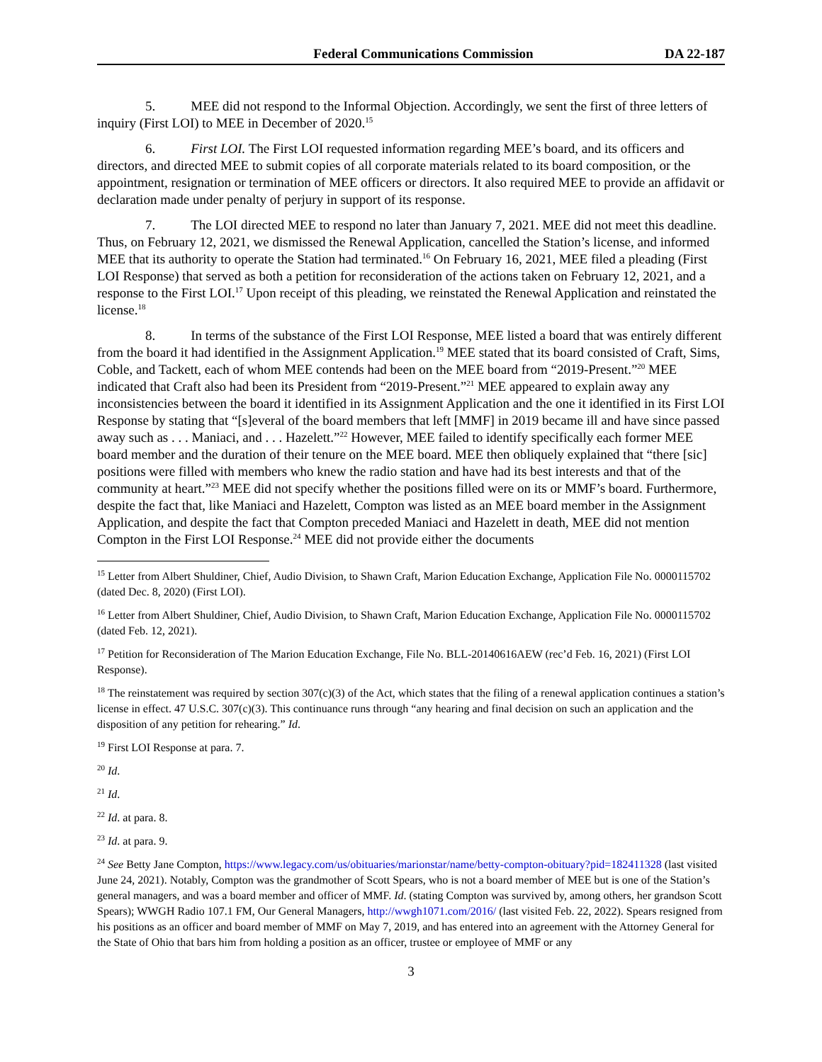Federal Communications Commission DA 22-187
5. MEE did not respond to the Informal Objection. Accordingly, we sent the first of three letters of inquiry (First LOI) to MEE in December of 2020.<sup>15</sup>
6. First LOI. The First LOI requested information regarding MEE’s board, and its officers and directors, and directed MEE to submit copies of all corporate materials related to its board composition, or the appointment, resignation or termination of MEE officers or directors. It also required MEE to provide an affidavit or declaration made under penalty of perjury in support of its response.
7. The LOI directed MEE to respond no later than January 7, 2021. MEE did not meet this deadline. Thus, on February 12, 2021, we dismissed the Renewal Application, cancelled the Station’s license, and informed MEE that its authority to operate the Station had terminated.<sup>16</sup> On February 16, 2021, MEE filed a pleading (First LOI Response) that served as both a petition for reconsideration of the actions taken on February 12, 2021, and a response to the First LOI.<sup>17</sup> Upon receipt of this pleading, we reinstated the Renewal Application and reinstated the license.<sup>18</sup>
8. In terms of the substance of the First LOI Response, MEE listed a board that was entirely different from the board it had identified in the Assignment Application.<sup>19</sup> MEE stated that its board consisted of Craft, Sims, Coble, and Tackett, each of whom MEE contends had been on the MEE board from “2019-Present.”<sup>20</sup> MEE indicated that Craft also had been its President from “2019-Present.”<sup>21</sup> MEE appeared to explain away any inconsistencies between the board it identified in its Assignment Application and the one it identified in its First LOI Response by stating that “[s]everal of the board members that left [MMF] in 2019 became ill and have since passed away such as . . . Maniaci, and . . . Hazelett.”<sup>22</sup> However, MEE failed to identify specifically each former MEE board member and the duration of their tenure on the MEE board. MEE then obliquely explained that “there [sic] positions were filled with members who knew the radio station and have had its best interests and that of the community at heart.”<sup>23</sup> MEE did not specify whether the positions filled were on its or MMF’s board. Furthermore, despite the fact that, like Maniaci and Hazelett, Compton was listed as an MEE board member in the Assignment Application, and despite the fact that Compton preceded Maniaci and Hazelett in death, MEE did not mention Compton in the First LOI Response.<sup>24</sup> MEE did not provide either the documents
<sup>15</sup> Letter from Albert Shuldiner, Chief, Audio Division, to Shawn Craft, Marion Education Exchange, Application File No. 0000115702 (dated Dec. 8, 2020) (First LOI).
<sup>16</sup> Letter from Albert Shuldiner, Chief, Audio Division, to Shawn Craft, Marion Education Exchange, Application File No. 0000115702 (dated Feb. 12, 2021).
<sup>17</sup> Petition for Reconsideration of The Marion Education Exchange, File No. BLL-20140616AEW (rec’d Feb. 16, 2021) (First LOI Response).
<sup>18</sup> The reinstatement was required by section 307(c)(3) of the Act, which states that the filing of a renewal application continues a station’s license in effect. 47 U.S.C. 307(c)(3). This continuance runs through “any hearing and final decision on such an application and the disposition of any petition for rehearing.” Id.
<sup>19</sup> First LOI Response at para. 7.
<sup>20</sup> Id.
<sup>21</sup> Id.
<sup>22</sup> Id. at para. 8.
<sup>23</sup> Id. at para. 9.
<sup>24</sup> See Betty Jane Compton, https://www.legacy.com/us/obituaries/marionstar/name/betty-compton-obituary?pid=182411328 (last visited June 24, 2021). Notably, Compton was the grandmother of Scott Spears, who is not a board member of MEE but is one of the Station’s general managers, and was a board member and officer of MMF. Id. (stating Compton was survived by, among others, her grandson Scott Spears); WWGH Radio 107.1 FM, Our General Managers, http://wwgh1071.com/2016/ (last visited Feb. 22, 2022). Spears resigned from his positions as an officer and board member of MMF on May 7, 2019, and has entered into an agreement with the Attorney General for the State of Ohio that bars him from holding a position as an officer, trustee or employee of MMF or any
3